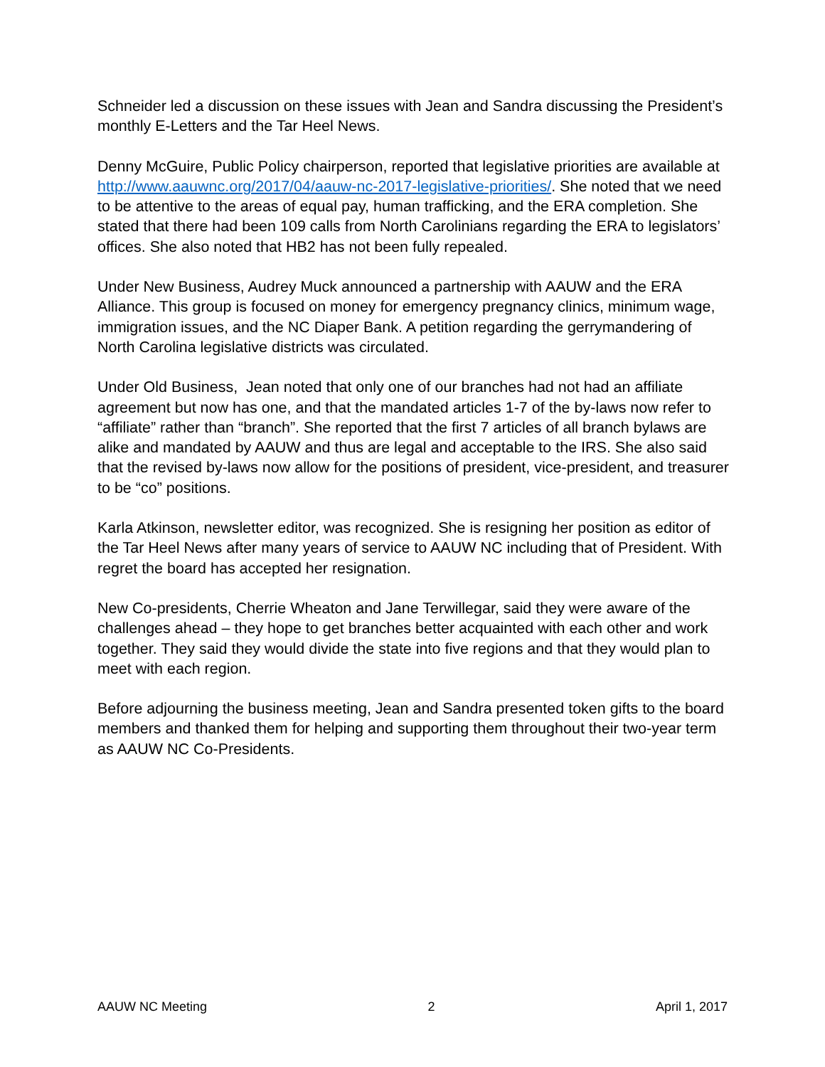Schneider led a discussion on these issues with Jean and Sandra discussing the President’s monthly E-Letters and the Tar Heel News.
Denny McGuire, Public Policy chairperson, reported that legislative priorities are available at http://www.aauwnc.org/2017/04/aauw-nc-2017-legislative-priorities/. She noted that we need to be attentive to the areas of equal pay, human trafficking, and the ERA completion. She stated that there had been 109 calls from North Carolinians regarding the ERA to legislators’ offices. She also noted that HB2 has not been fully repealed.
Under New Business, Audrey Muck announced a partnership with AAUW and the ERA Alliance. This group is focused on money for emergency pregnancy clinics, minimum wage, immigration issues, and the NC Diaper Bank. A petition regarding the gerrymandering of North Carolina legislative districts was circulated.
Under Old Business, Jean noted that only one of our branches had not had an affiliate agreement but now has one, and that the mandated articles 1-7 of the by-laws now refer to “affiliate” rather than “branch”. She reported that the first 7 articles of all branch bylaws are alike and mandated by AAUW and thus are legal and acceptable to the IRS. She also said that the revised by-laws now allow for the positions of president, vice-president, and treasurer to be “co” positions.
Karla Atkinson, newsletter editor, was recognized. She is resigning her position as editor of the Tar Heel News after many years of service to AAUW NC including that of President. With regret the board has accepted her resignation.
New Co-presidents, Cherrie Wheaton and Jane Terwillegar, said they were aware of the challenges ahead – they hope to get branches better acquainted with each other and work together. They said they would divide the state into five regions and that they would plan to meet with each region.
Before adjourning the business meeting, Jean and Sandra presented token gifts to the board members and thanked them for helping and supporting them throughout their two-year term as AAUW NC Co-Presidents.
AAUW NC Meeting 2 April 1, 2017